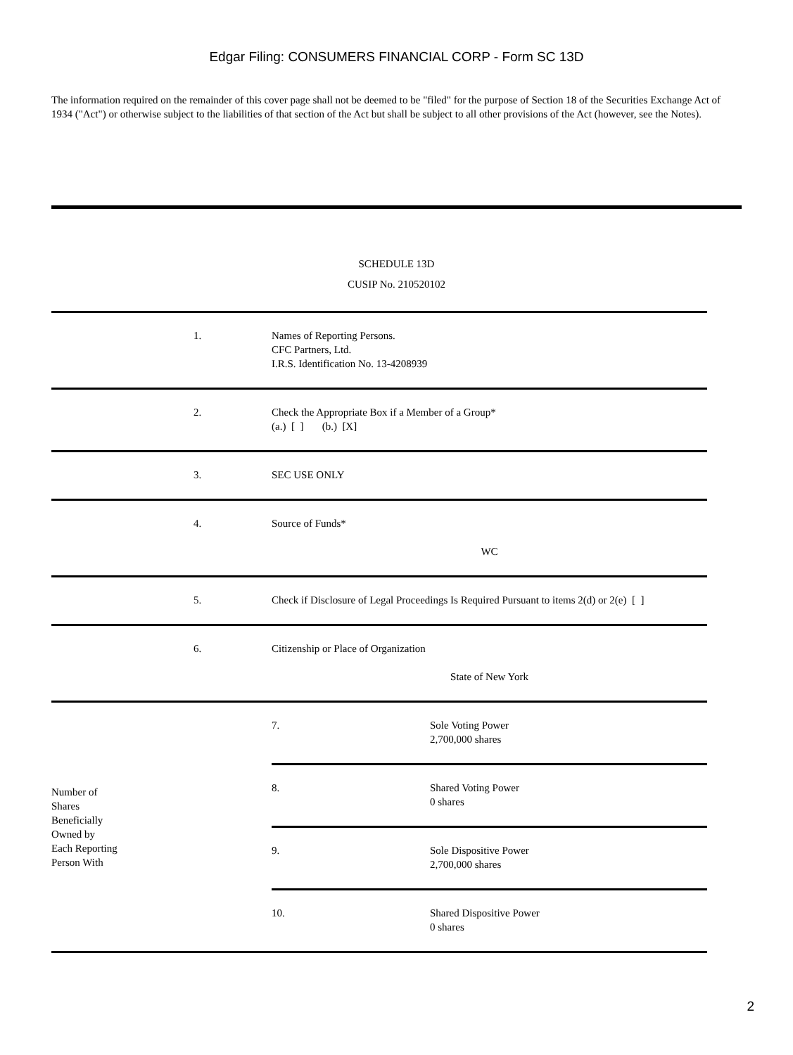Edgar Filing: CONSUMERS FINANCIAL CORP - Form SC 13D
The information required on the remainder of this cover page shall not be deemed to be "filed" for the purpose of Section 18 of the Securities Exchange Act of 1934 ("Act") or otherwise subject to the liabilities of that section of the Act but shall be subject to all other provisions of the Act (however, see the Notes).
SCHEDULE 13D
CUSIP No. 210520102
| 1. | Names of Reporting Persons. CFC Partners, Ltd. I.R.S. Identification No. 13-4208939 | |
| 2. | Check the Appropriate Box if a Member of a Group* (a.) [ ] (b.) [X] | |
| 3. | SEC USE ONLY | |
| 4. | Source of Funds* WC | |
| 5. | Check if Disclosure of Legal Proceedings Is Required Pursuant to items 2(d) or 2(e) [ ] | |
| 6. | Citizenship or Place of Organization State of New York | |
| Number of Shares Beneficially Owned by Each Reporting Person With | 7. | Sole Voting Power 2,700,000 shares |
| | 8. | Shared Voting Power 0 shares |
| | 9. | Sole Dispositive Power 2,700,000 shares |
| | 10. | Shared Dispositive Power 0 shares |
2